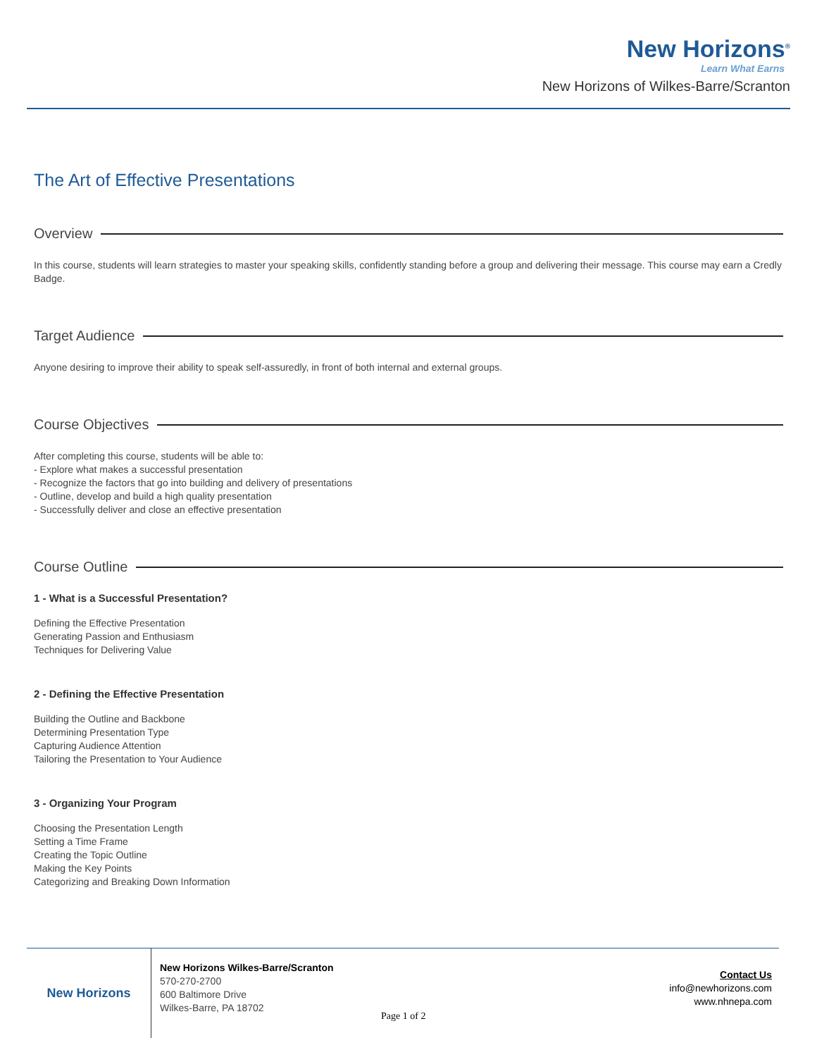New Horizons<sup>®</sup>
Learn What Earns
New Horizons of Wilkes-Barre/Scranton
The Art of Effective Presentations
Overview
In this course, students will learn strategies to master your speaking skills, confidently standing before a group and delivering their message. This course may earn a Credly Badge.
Target Audience
Anyone desiring to improve their ability to speak self-assuredly, in front of both internal and external groups.
Course Objectives
After completing this course, students will be able to:
- Explore what makes a successful presentation
- Recognize the factors that go into building and delivery of presentations
- Outline, develop and build a high quality presentation
- Successfully deliver and close an effective presentation
Course Outline
1 - What is a Successful Presentation?
Defining the Effective Presentation
Generating Passion and Enthusiasm
Techniques for Delivering Value
2 - Defining the Effective Presentation
Building the Outline and Backbone
Determining Presentation Type
Capturing Audience Attention
Tailoring the Presentation to Your Audience
3 - Organizing Your Program
Choosing the Presentation Length
Setting a Time Frame
Creating the Topic Outline
Making the Key Points
Categorizing and Breaking Down Information
New Horizons
New Horizons Wilkes-Barre/Scranton
570-270-2700
600 Baltimore Drive
Wilkes-Barre, PA 18702
Contact Us
info@newhorizons.com
www.nhnepa.com
Page 1 of 2